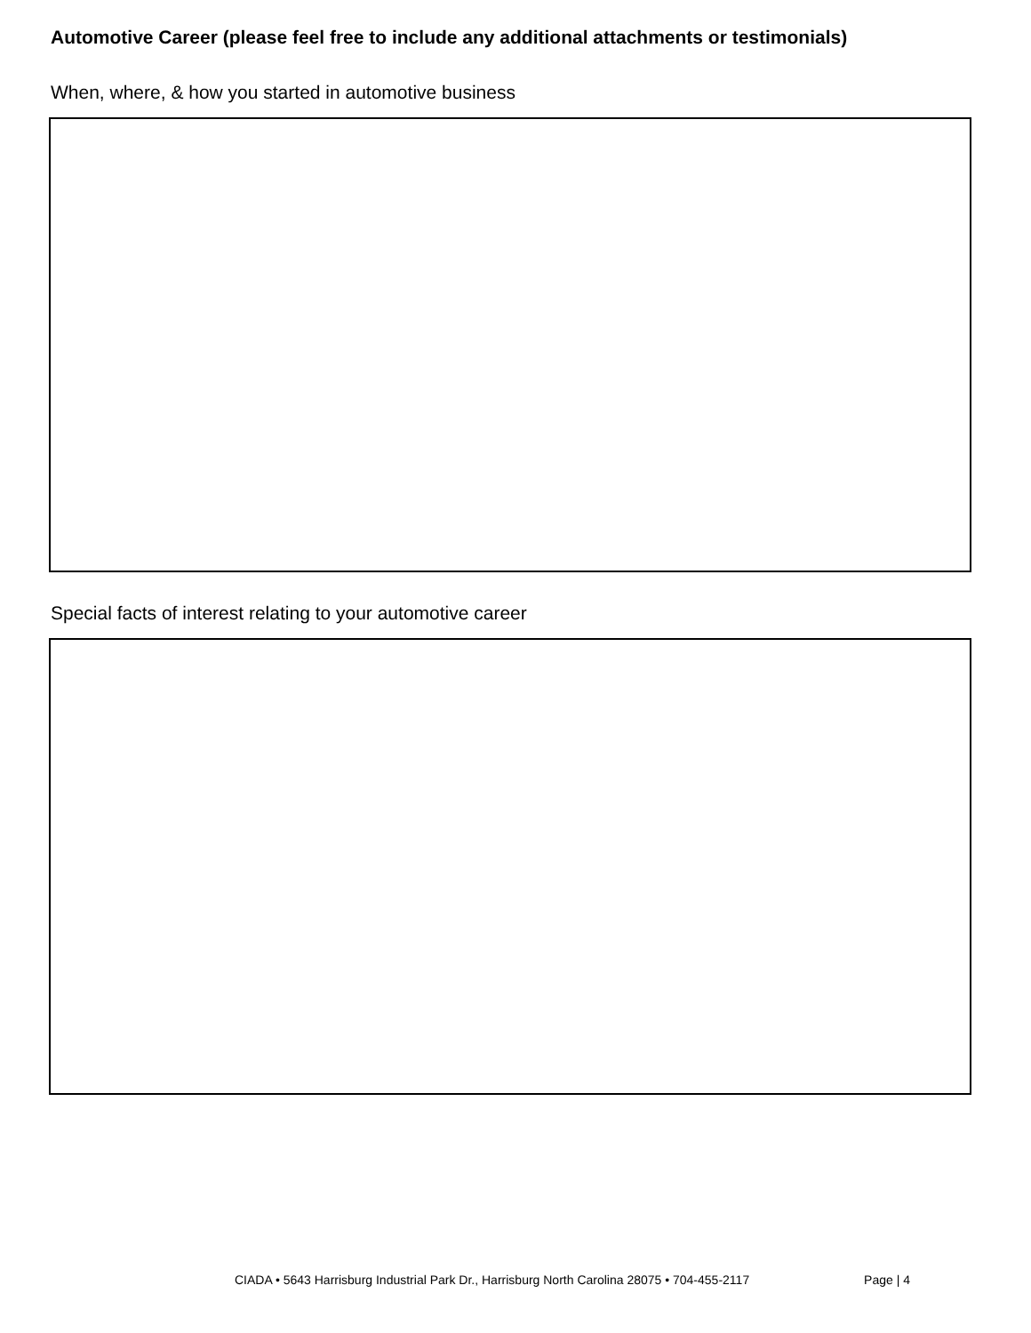Automotive Career (please feel free to include any additional attachments or testimonials)
When, where, & how you started in automotive business
Special facts of interest relating to your automotive career
CIADA • 5643 Harrisburg Industrial Park Dr., Harrisburg North Carolina 28075 • 704-455-2117 Page | 4